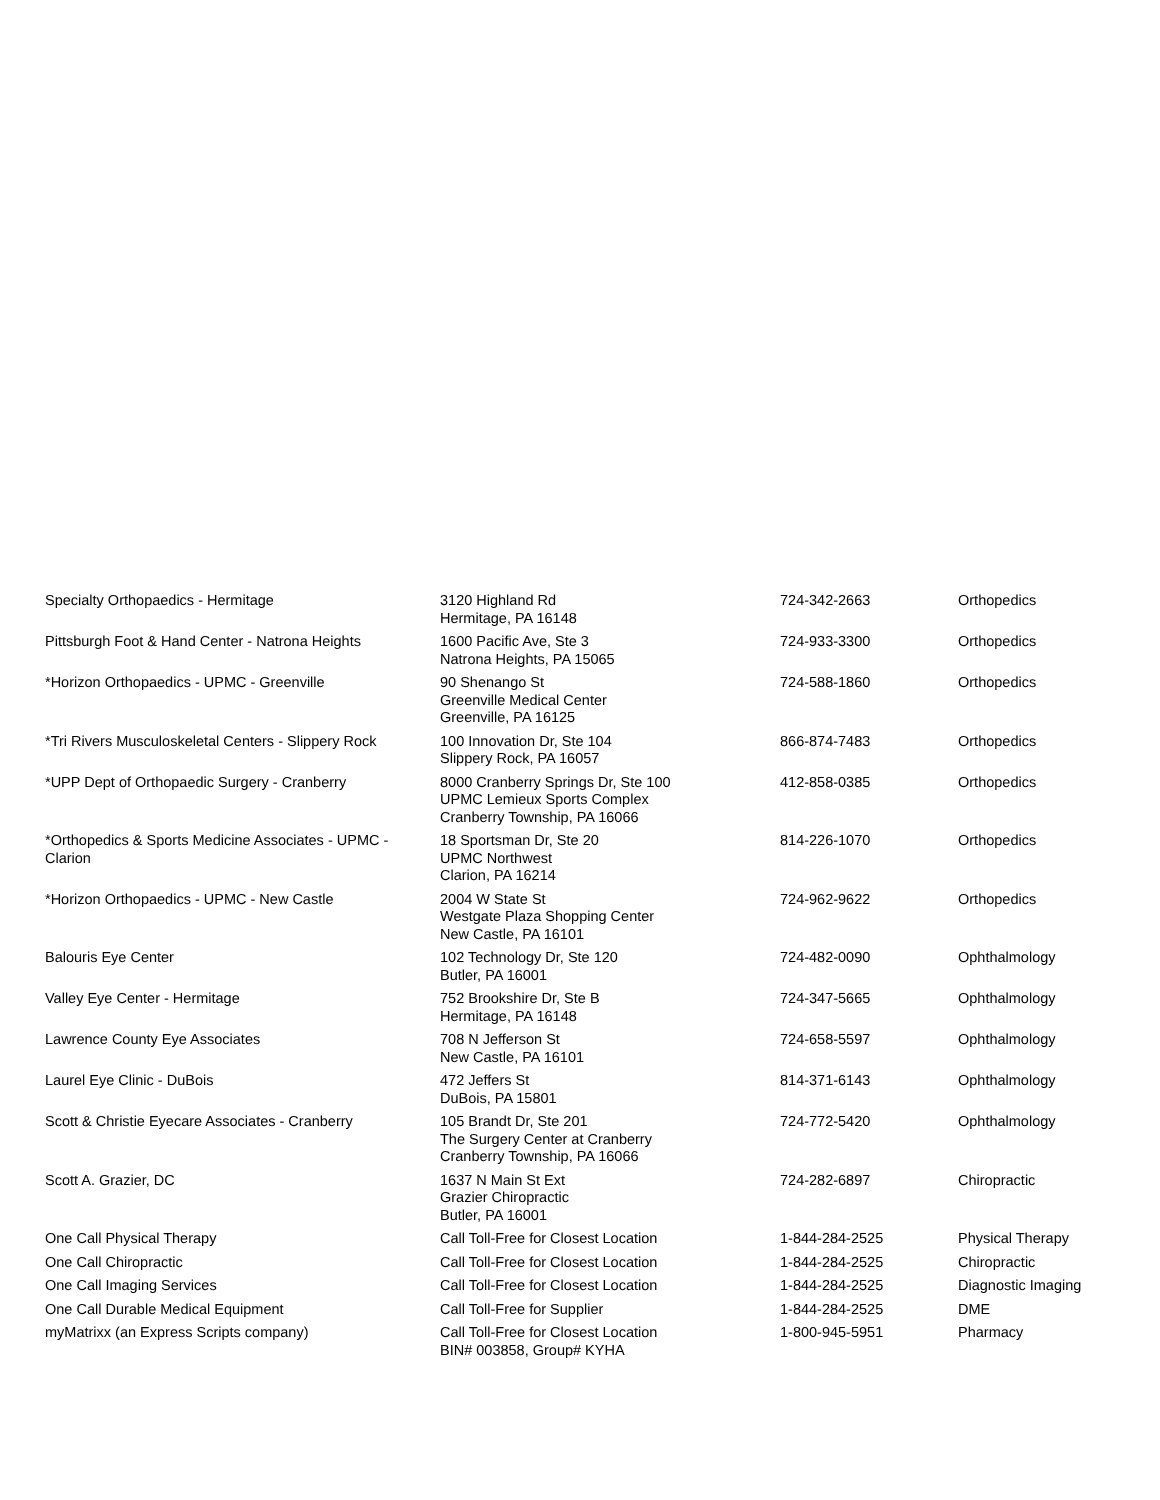| Specialty Orthopaedics - Hermitage | 3120 Highland Rd Hermitage, PA 16148 | 724-342-2663 | Orthopedics |
| Pittsburgh Foot & Hand Center - Natrona Heights | 1600 Pacific Ave, Ste 3 Natrona Heights, PA 15065 | 724-933-3300 | Orthopedics |
| *Horizon Orthopaedics - UPMC - Greenville | 90 Shenango St Greenville Medical Center Greenville, PA 16125 | 724-588-1860 | Orthopedics |
| *Tri Rivers Musculoskeletal Centers - Slippery Rock | 100 Innovation Dr, Ste 104 Slippery Rock, PA 16057 | 866-874-7483 | Orthopedics |
| *UPP Dept of Orthopaedic Surgery - Cranberry | 8000 Cranberry Springs Dr, Ste 100 UPMC Lemieux Sports Complex Cranberry Township, PA 16066 | 412-858-0385 | Orthopedics |
| *Orthopedics & Sports Medicine Associates - UPMC - Clarion | 18 Sportsman Dr, Ste 20 UPMC Northwest Clarion, PA 16214 | 814-226-1070 | Orthopedics |
| *Horizon Orthopaedics - UPMC - New Castle | 2004 W State St Westgate Plaza Shopping Center New Castle, PA 16101 | 724-962-9622 | Orthopedics |
| Balouris Eye Center | 102 Technology Dr, Ste 120 Butler, PA 16001 | 724-482-0090 | Ophthalmology |
| Valley Eye Center - Hermitage | 752 Brookshire Dr, Ste B Hermitage, PA 16148 | 724-347-5665 | Ophthalmology |
| Lawrence County Eye Associates | 708 N Jefferson St New Castle, PA 16101 | 724-658-5597 | Ophthalmology |
| Laurel Eye Clinic - DuBois | 472 Jeffers St DuBois, PA 15801 | 814-371-6143 | Ophthalmology |
| Scott & Christie Eyecare Associates - Cranberry | 105 Brandt Dr, Ste 201 The Surgery Center at Cranberry Cranberry Township, PA 16066 | 724-772-5420 | Ophthalmology |
| Scott A. Grazier, DC | 1637 N Main St Ext Grazier Chiropractic Butler, PA 16001 | 724-282-6897 | Chiropractic |
| One Call Physical Therapy | Call Toll-Free for Closest Location | 1-844-284-2525 | Physical Therapy |
| One Call Chiropractic | Call Toll-Free for Closest Location | 1-844-284-2525 | Chiropractic |
| One Call Imaging Services | Call Toll-Free for Closest Location | 1-844-284-2525 | Diagnostic Imaging |
| One Call Durable Medical Equipment | Call Toll-Free for Supplier | 1-844-284-2525 | DME |
| myMatrixx (an Express Scripts company) | Call Toll-Free for Closest Location BIN# 003858, Group# KYHA | 1-800-945-5951 | Pharmacy |